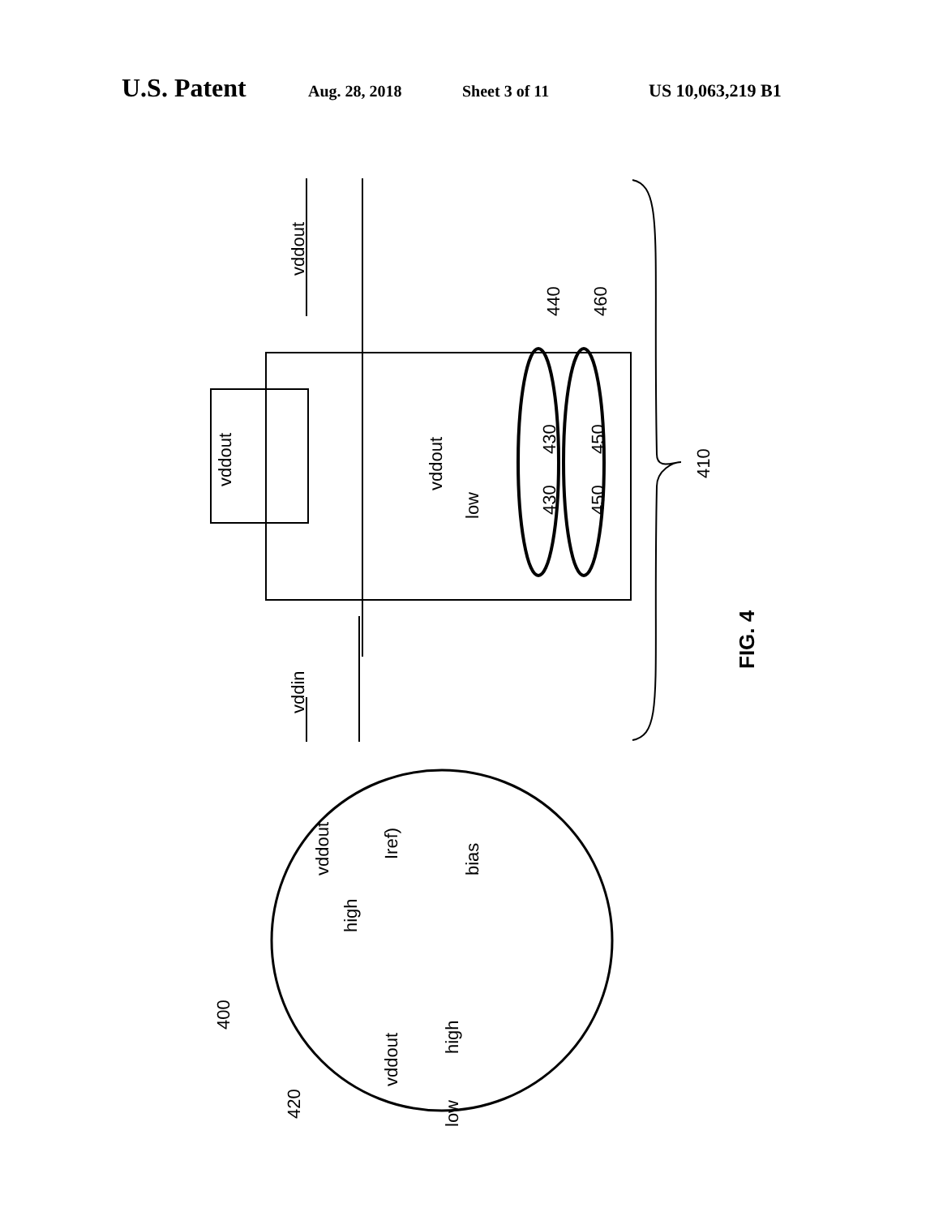U.S. Patent Aug. 28, 2018 Sheet 3 of 11 US 10,063,219 B1
vddout
vddout
vddout
low
vddin
440
460
430
430
450
450
410
FIG. 4
vddout
high
Iref)
bias
400
420
vddout
high
low